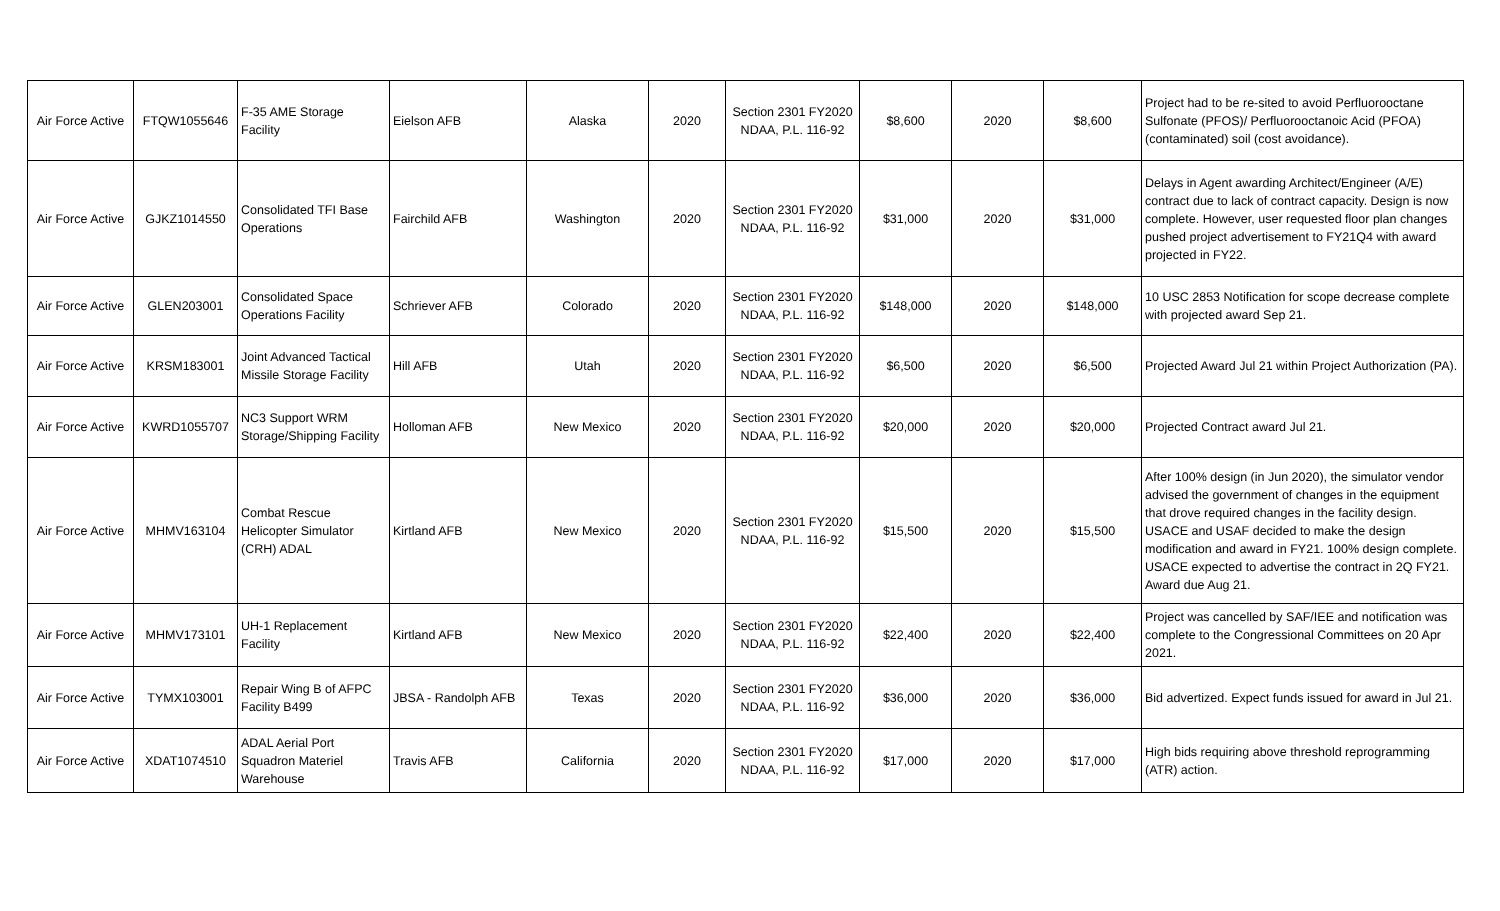| Air Force Active | FTQW1055646 | F-35 AME Storage Facility | Eielson AFB | Alaska | 2020 | Section 2301 FY2020 NDAA, P.L. 116-92 | $8,600 | 2020 | $8,600 | Project had to be re-sited to avoid Perfluorooctane Sulfonate (PFOS)/ Perfluorooctanoic Acid (PFOA) (contaminated) soil (cost avoidance). |
| Air Force Active | GJKZ1014550 | Consolidated TFI Base Operations | Fairchild AFB | Washington | 2020 | Section 2301 FY2020 NDAA, P.L. 116-92 | $31,000 | 2020 | $31,000 | Delays in Agent awarding Architect/Engineer (A/E) contract due to lack of contract capacity. Design is now complete. However, user requested floor plan changes pushed project advertisement to FY21Q4 with award projected in FY22. |
| Air Force Active | GLEN203001 | Consolidated Space Operations Facility | Schriever AFB | Colorado | 2020 | Section 2301 FY2020 NDAA, P.L. 116-92 | $148,000 | 2020 | $148,000 | 10 USC 2853 Notification for scope decrease complete with projected award Sep 21. |
| Air Force Active | KRSM183001 | Joint Advanced Tactical Missile Storage Facility | Hill AFB | Utah | 2020 | Section 2301 FY2020 NDAA, P.L. 116-92 | $6,500 | 2020 | $6,500 | Projected Award Jul 21 within Project Authorization (PA). |
| Air Force Active | KWRD1055707 | NC3 Support WRM Storage/Shipping Facility | Holloman AFB | New Mexico | 2020 | Section 2301 FY2020 NDAA, P.L. 116-92 | $20,000 | 2020 | $20,000 | Projected Contract award Jul 21. |
| Air Force Active | MHMV163104 | Combat Rescue Helicopter Simulator (CRH) ADAL | Kirtland AFB | New Mexico | 2020 | Section 2301 FY2020 NDAA, P.L. 116-92 | $15,500 | 2020 | $15,500 | After 100% design (in Jun 2020), the simulator vendor advised the government of changes in the equipment that drove required changes in the facility design. USACE and USAF decided to make the design modification and award in FY21. 100% design complete. USACE expected to advertise the contract in 2Q FY21. Award due Aug 21. |
| Air Force Active | MHMV173101 | UH-1 Replacement Facility | Kirtland AFB | New Mexico | 2020 | Section 2301 FY2020 NDAA, P.L. 116-92 | $22,400 | 2020 | $22,400 | Project was cancelled by SAF/IEE and notification was complete to the Congressional Committees on 20 Apr 2021. |
| Air Force Active | TYMX103001 | Repair Wing B of AFPC Facility B499 | JBSA - Randolph AFB | Texas | 2020 | Section 2301 FY2020 NDAA, P.L. 116-92 | $36,000 | 2020 | $36,000 | Bid advertized. Expect funds issued for award in Jul 21. |
| Air Force Active | XDAT1074510 | ADAL Aerial Port Squadron Materiel Warehouse | Travis AFB | California | 2020 | Section 2301 FY2020 NDAA, P.L. 116-92 | $17,000 | 2020 | $17,000 | High bids requiring above threshold reprogramming (ATR) action. |